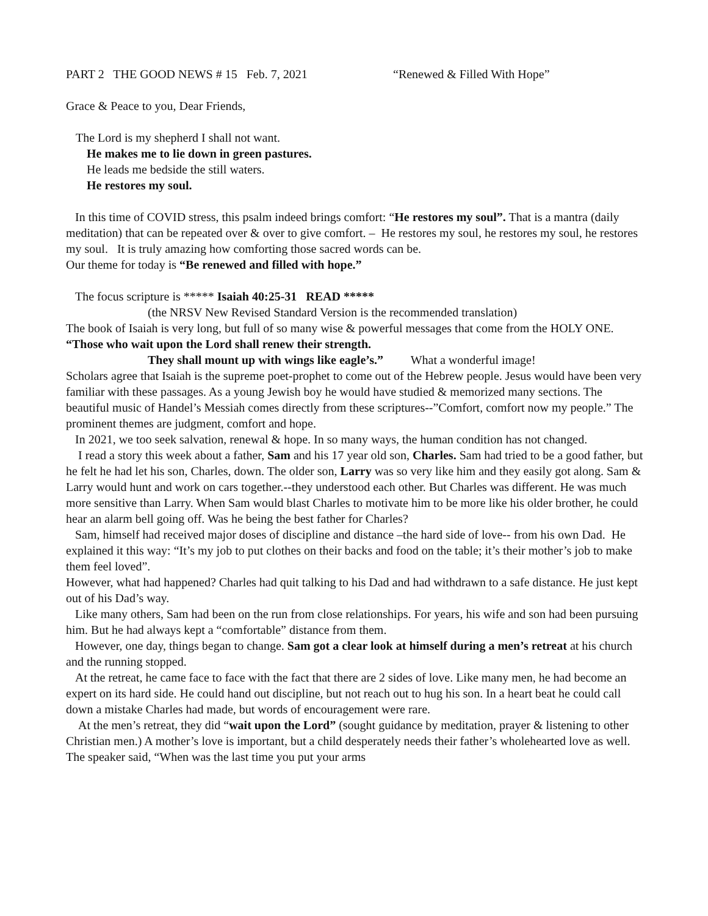PART 2 THE GOOD NEWS # 15 Feb. 7, 2021 “Renewed & Filled With Hope”
Grace & Peace to you, Dear Friends,
The Lord is my shepherd I shall not want.
He makes me to lie down in green pastures.
He leads me bedside the still waters.
He restores my soul.
In this time of COVID stress, this psalm indeed brings comfort: “He restores my soul”. That is a mantra (daily meditation) that can be repeated over & over to give comfort. – He restores my soul, he restores my soul, he restores my soul. It is truly amazing how comforting those sacred words can be.
Our theme for today is “Be renewed and filled with hope.”
The focus scripture is ***** Isaiah 40:25-31 READ *****
(the NRSV New Revised Standard Version is the recommended translation)
The book of Isaiah is very long, but full of so many wise & powerful messages that come from the HOLY ONE. “Those who wait upon the Lord shall renew their strength.
They shall mount up with wings like eagle’s.” What a wonderful image!
Scholars agree that Isaiah is the supreme poet-prophet to come out of the Hebrew people. Jesus would have been very familiar with these passages. As a young Jewish boy he would have studied & memorized many sections. The beautiful music of Handel’s Messiah comes directly from these scriptures--”Comfort, comfort now my people.” The prominent themes are judgment, comfort and hope.
In 2021, we too seek salvation, renewal & hope. In so many ways, the human condition has not changed.
I read a story this week about a father, Sam and his 17 year old son, Charles. Sam had tried to be a good father, but he felt he had let his son, Charles, down. The older son, Larry was so very like him and they easily got along. Sam & Larry would hunt and work on cars together.--they understood each other. But Charles was different. He was much more sensitive than Larry. When Sam would blast Charles to motivate him to be more like his older brother, he could hear an alarm bell going off. Was he being the best father for Charles?
Sam, himself had received major doses of discipline and distance –the hard side of love-- from his own Dad. He explained it this way: “It’s my job to put clothes on their backs and food on the table; it’s their mother’s job to make them feel loved”.
However, what had happened? Charles had quit talking to his Dad and had withdrawn to a safe distance. He just kept out of his Dad’s way.
Like many others, Sam had been on the run from close relationships. For years, his wife and son had been pursuing him. But he had always kept a “comfortable” distance from them.
However, one day, things began to change. Sam got a clear look at himself during a men’s retreat at his church and the running stopped.
At the retreat, he came face to face with the fact that there are 2 sides of love. Like many men, he had become an expert on its hard side. He could hand out discipline, but not reach out to hug his son. In a heart beat he could call down a mistake Charles had made, but words of encouragement were rare.
At the men’s retreat, they did “wait upon the Lord” (sought guidance by meditation, prayer & listening to other Christian men.) A mother’s love is important, but a child desperately needs their father’s wholehearted love as well. The speaker said, “When was the last time you put your arms